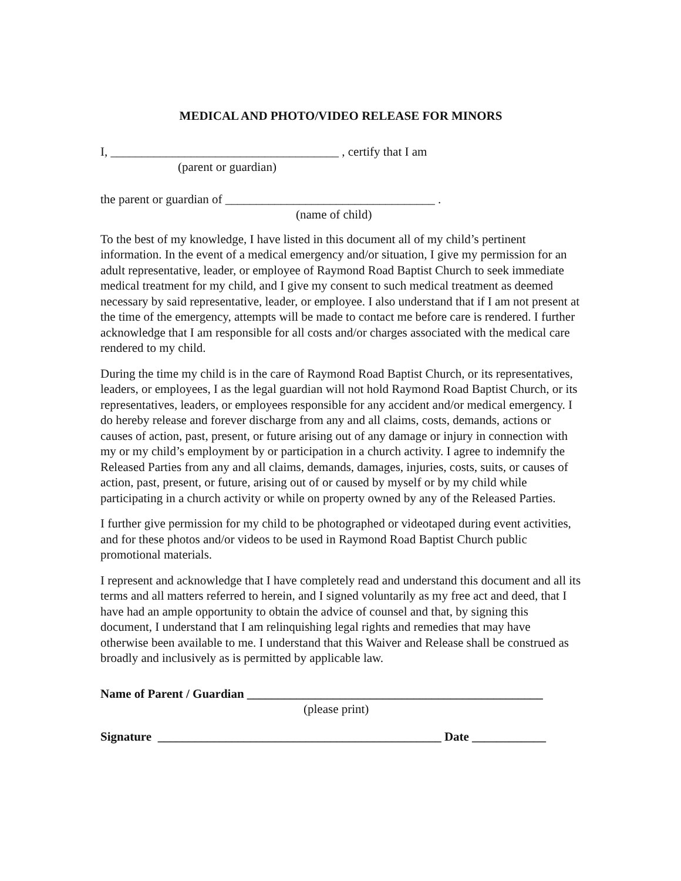MEDICAL AND PHOTO/VIDEO RELEASE FOR MINORS
I, _____________________________________ , certify that I am
(parent or guardian)
the parent or guardian of __________________________________ .
(name of child)
To the best of my knowledge, I have listed in this document all of my child’s pertinent information. In the event of a medical emergency and/or situation, I give my permission for an adult representative, leader, or employee of Raymond Road Baptist Church to seek immediate medical treatment for my child, and I give my consent to such medical treatment as deemed necessary by said representative, leader, or employee. I also understand that if I am not present at the time of the emergency, attempts will be made to contact me before care is rendered. I further acknowledge that I am responsible for all costs and/or charges associated with the medical care rendered to my child.
During the time my child is in the care of Raymond Road Baptist Church, or its representatives, leaders, or employees, I as the legal guardian will not hold Raymond Road Baptist Church, or its representatives, leaders, or employees responsible for any accident and/or medical emergency. I do hereby release and forever discharge from any and all claims, costs, demands, actions or causes of action, past, present, or future arising out of any damage or injury in connection with my or my child’s employment by or participation in a church activity. I agree to indemnify the Released Parties from any and all claims, demands, damages, injuries, costs, suits, or causes of action, past, present, or future, arising out of or caused by myself or by my child while participating in a church activity or while on property owned by any of the Released Parties.
I further give permission for my child to be photographed or videotaped during event activities, and for these photos and/or videos to be used in Raymond Road Baptist Church public promotional materials.
I represent and acknowledge that I have completely read and understand this document and all its terms and all matters referred to herein, and I signed voluntarily as my free act and deed, that I have had an ample opportunity to obtain the advice of counsel and that, by signing this document, I understand that I am relinquishing legal rights and remedies that may have otherwise been available to me. I understand that this Waiver and Release shall be construed as broadly and inclusively as is permitted by applicable law.
Name of Parent / Guardian ________________________________________________
(please print)
Signature ______________________________________________ Date ____________